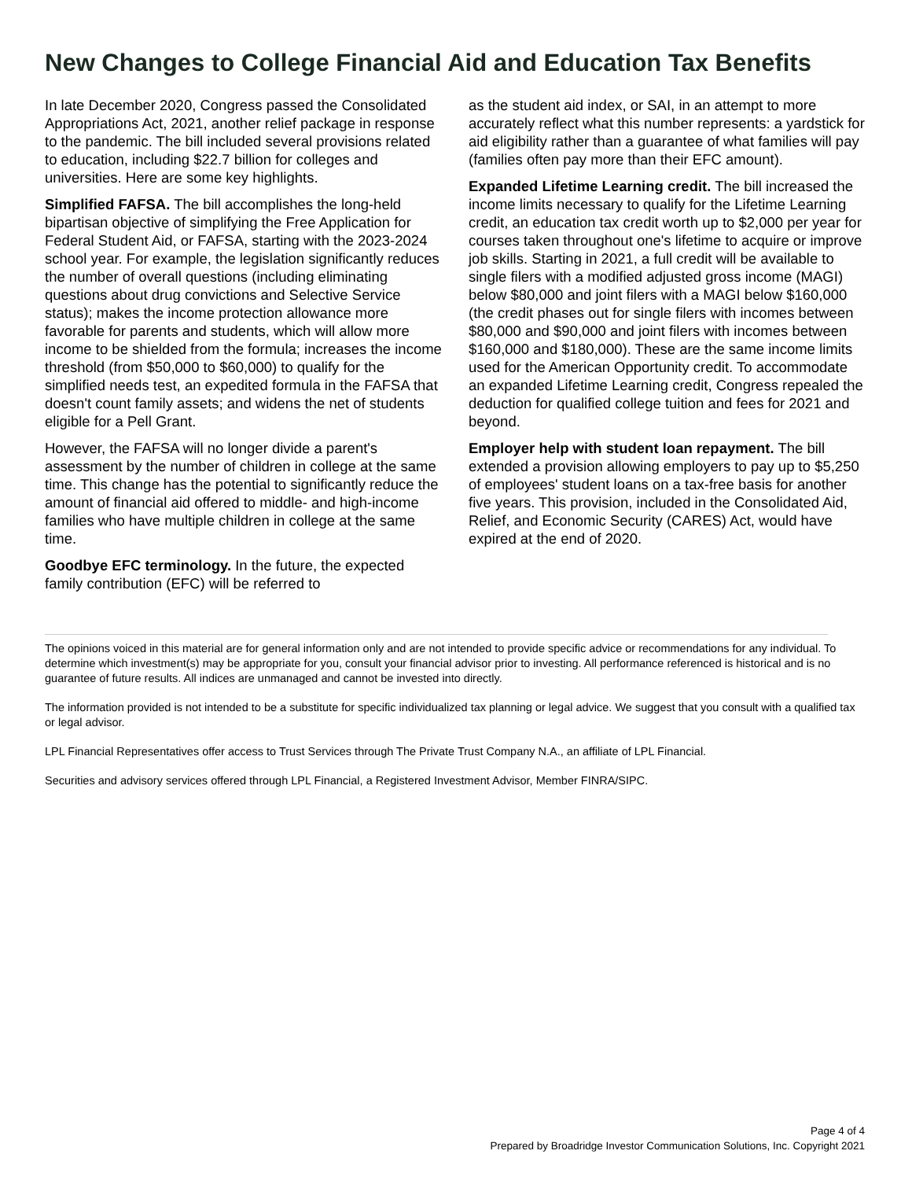New Changes to College Financial Aid and Education Tax Benefits
In late December 2020, Congress passed the Consolidated Appropriations Act, 2021, another relief package in response to the pandemic. The bill included several provisions related to education, including $22.7 billion for colleges and universities. Here are some key highlights.
Simplified FAFSA. The bill accomplishes the long-held bipartisan objective of simplifying the Free Application for Federal Student Aid, or FAFSA, starting with the 2023-2024 school year. For example, the legislation significantly reduces the number of overall questions (including eliminating questions about drug convictions and Selective Service status); makes the income protection allowance more favorable for parents and students, which will allow more income to be shielded from the formula; increases the income threshold (from $50,000 to $60,000) to qualify for the simplified needs test, an expedited formula in the FAFSA that doesn't count family assets; and widens the net of students eligible for a Pell Grant.
However, the FAFSA will no longer divide a parent's assessment by the number of children in college at the same time. This change has the potential to significantly reduce the amount of financial aid offered to middle- and high-income families who have multiple children in college at the same time.
Goodbye EFC terminology. In the future, the expected family contribution (EFC) will be referred to
as the student aid index, or SAI, in an attempt to more accurately reflect what this number represents: a yardstick for aid eligibility rather than a guarantee of what families will pay (families often pay more than their EFC amount).
Expanded Lifetime Learning credit. The bill increased the income limits necessary to qualify for the Lifetime Learning credit, an education tax credit worth up to $2,000 per year for courses taken throughout one's lifetime to acquire or improve job skills. Starting in 2021, a full credit will be available to single filers with a modified adjusted gross income (MAGI) below $80,000 and joint filers with a MAGI below $160,000 (the credit phases out for single filers with incomes between $80,000 and $90,000 and joint filers with incomes between $160,000 and $180,000). These are the same income limits used for the American Opportunity credit. To accommodate an expanded Lifetime Learning credit, Congress repealed the deduction for qualified college tuition and fees for 2021 and beyond.
Employer help with student loan repayment. The bill extended a provision allowing employers to pay up to $5,250 of employees' student loans on a tax-free basis for another five years. This provision, included in the Consolidated Aid, Relief, and Economic Security (CARES) Act, would have expired at the end of 2020.
The opinions voiced in this material are for general information only and are not intended to provide specific advice or recommendations for any individual. To determine which investment(s) may be appropriate for you, consult your financial advisor prior to investing. All performance referenced is historical and is no guarantee of future results. All indices are unmanaged and cannot be invested into directly.
The information provided is not intended to be a substitute for specific individualized tax planning or legal advice. We suggest that you consult with a qualified tax or legal advisor.
LPL Financial Representatives offer access to Trust Services through The Private Trust Company N.A., an affiliate of LPL Financial.
Securities and advisory services offered through LPL Financial, a Registered Investment Advisor, Member FINRA/SIPC.
Page 4 of 4
Prepared by Broadridge Investor Communication Solutions, Inc. Copyright 2021